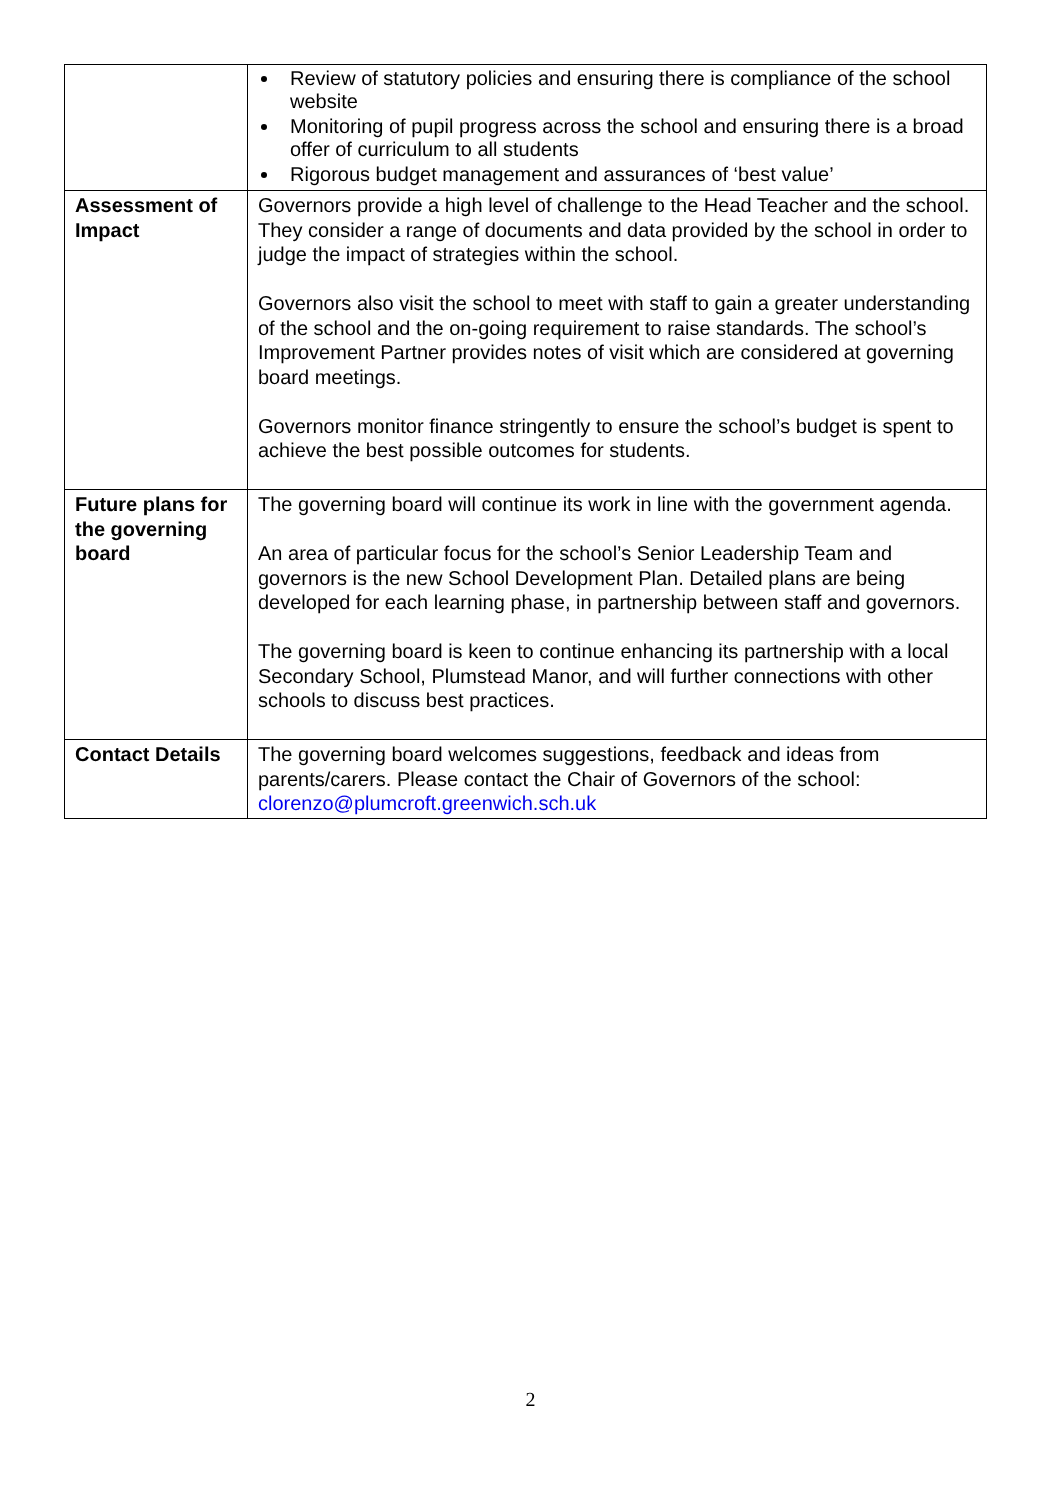| | Review of statutory policies and ensuring there is compliance of the school website Monitoring of pupil progress across the school and ensuring there is a broad offer of curriculum to all students Rigorous budget management and assurances of ‘best value’ |
| Assessment of Impact | Governors provide a high level of challenge to the Head Teacher and the school. They consider a range of documents and data provided by the school in order to judge the impact of strategies within the school. Governors also visit the school to meet with staff to gain a greater understanding of the school and the on-going requirement to raise standards. The school’s Improvement Partner provides notes of visit which are considered at governing board meetings. Governors monitor finance stringently to ensure the school’s budget is spent to achieve the best possible outcomes for students. |
| Future plans for the governing board | The governing board will continue its work in line with the government agenda. An area of particular focus for the school’s Senior Leadership Team and governors is the new School Development Plan. Detailed plans are being developed for each learning phase, in partnership between staff and governors. The governing board is keen to continue enhancing its partnership with a local Secondary School, Plumstead Manor, and will further connections with other schools to discuss best practices. |
| Contact Details | The governing board welcomes suggestions, feedback and ideas from parents/carers. Please contact the Chair of Governors of the school: clorenzo@plumcroft.greenwich.sch.uk |
2